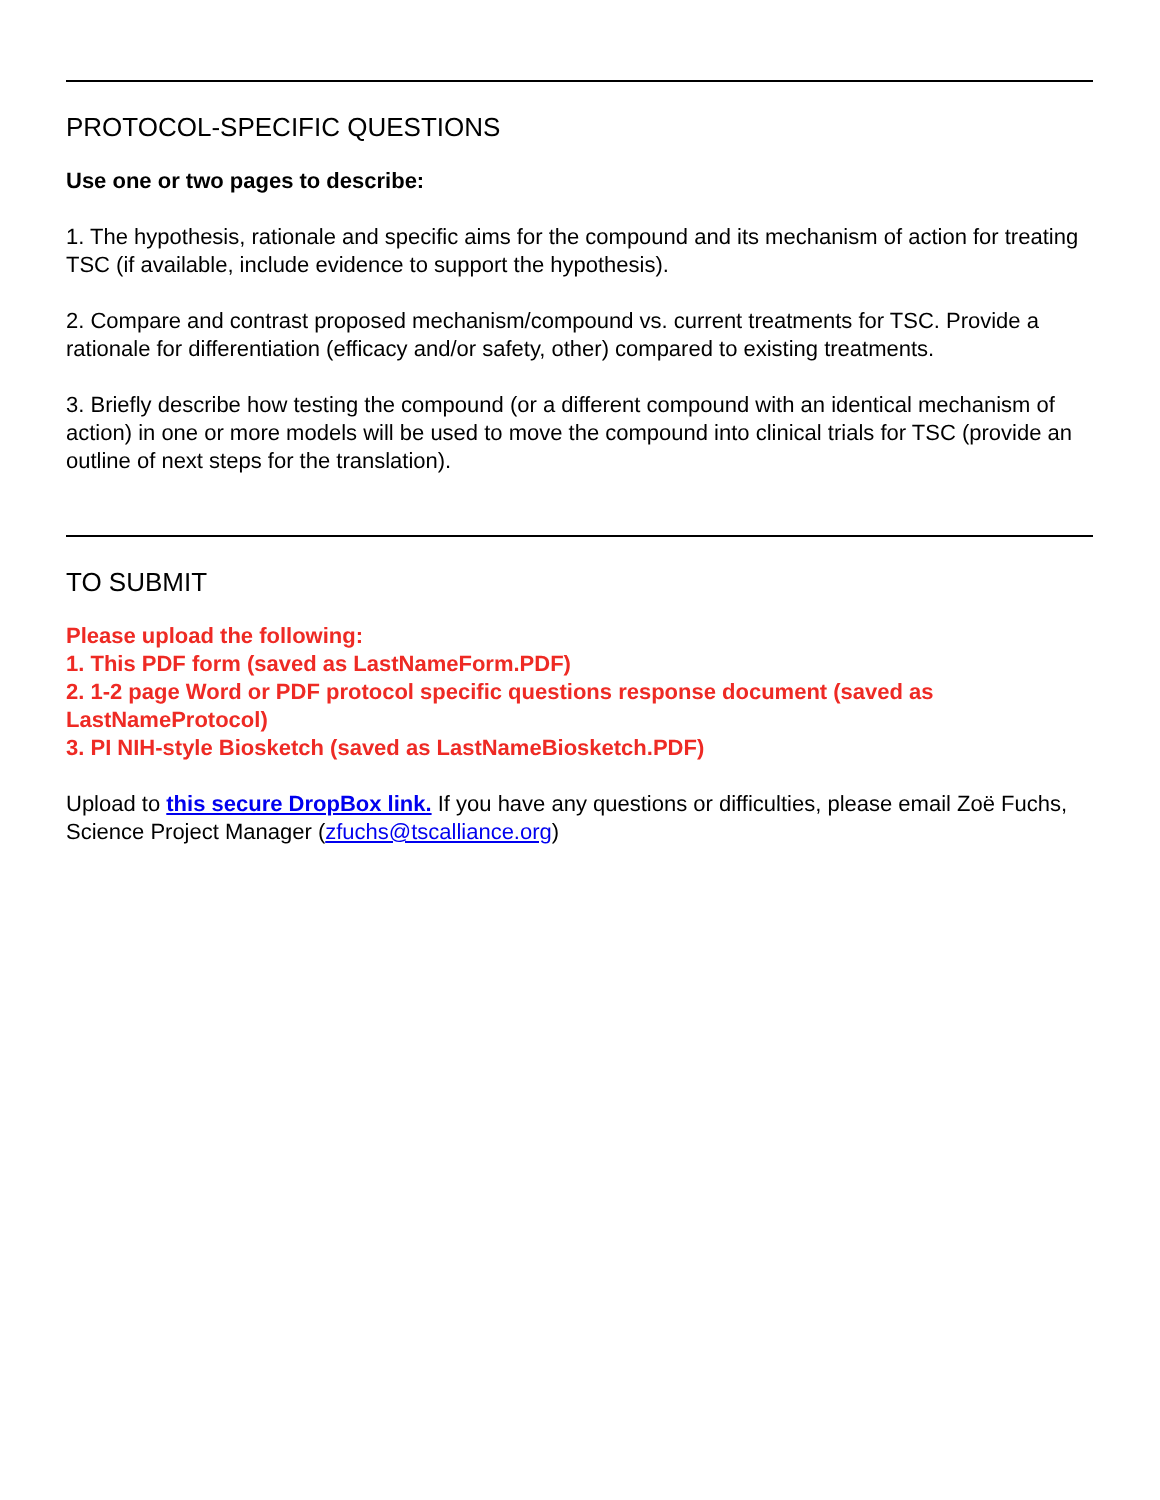PROTOCOL-SPECIFIC QUESTIONS
Use one or two pages to describe:
1. The hypothesis, rationale and specific aims for the compound and its mechanism of action for treating TSC (if available, include evidence to support the hypothesis).
2. Compare and contrast proposed mechanism/compound vs. current treatments for TSC. Provide a rationale for differentiation (efficacy and/or safety, other) compared to existing treatments.
3. Briefly describe how testing the compound (or a different compound with an identical mechanism of action) in one or more models will be used to move the compound into clinical trials for TSC (provide an outline of next steps for the translation).
TO SUBMIT
Please upload the following:
1. This PDF form (saved as LastNameForm.PDF)
2. 1-2 page Word or PDF protocol specific questions response document (saved as LastNameProtocol)
3. PI NIH-style Biosketch (saved as LastNameBiosketch.PDF)
Upload to this secure DropBox link. If you have any questions or difficulties, please email Zoë Fuchs, Science Project Manager (zfuchs@tscalliance.org)